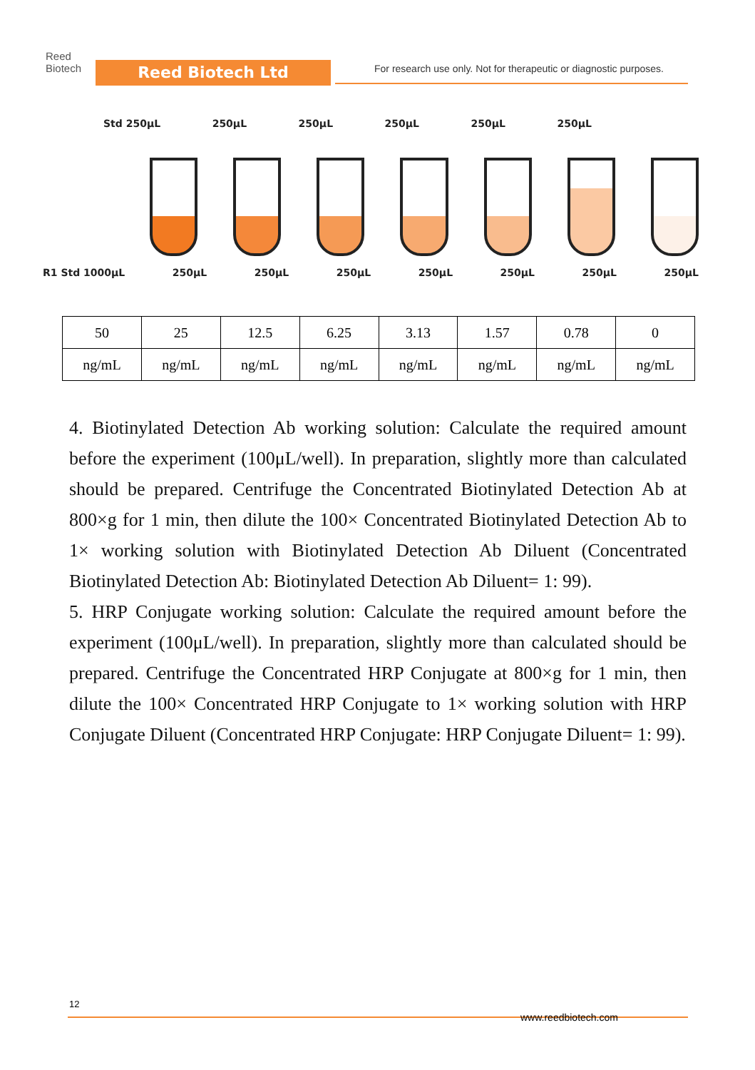Reed
Biotech
Reed Biotech Ltd
For research use only. Not for therapeutic or diagnostic purposes.
Std 250μL 250μL 250μL 250μL 250μL 250μL
R1 Std 1000μL 250μL 250μL 250μL 250μL 250μL 250μL 250μL
| 50 | 25 | 12.5 | 6.25 | 3.13 | 1.57 | 0.78 | 0 |
| ng/mL | ng/mL | ng/mL | ng/mL | ng/mL | ng/mL | ng/mL | ng/mL |
4. Biotinylated Detection Ab working solution: Calculate the required amount before the experiment (100μL/well). In preparation, slightly more than calculated should be prepared. Centrifuge the Concentrated Biotinylated Detection Ab at 800×g for 1 min, then dilute the 100× Concentrated Biotinylated Detection Ab to 1× working solution with Biotinylated Detection Ab Diluent (Concentrated Biotinylated Detection Ab: Biotinylated Detection Ab Diluent= 1: 99).
5. HRP Conjugate working solution: Calculate the required amount before the experiment (100μL/well). In preparation, slightly more than calculated should be prepared. Centrifuge the Concentrated HRP Conjugate at 800×g for 1 min, then dilute the 100× Concentrated HRP Conjugate to 1× working solution with HRP Conjugate Diluent (Concentrated HRP Conjugate: HRP Conjugate Diluent= 1: 99).
12
www.reedbiotech.com